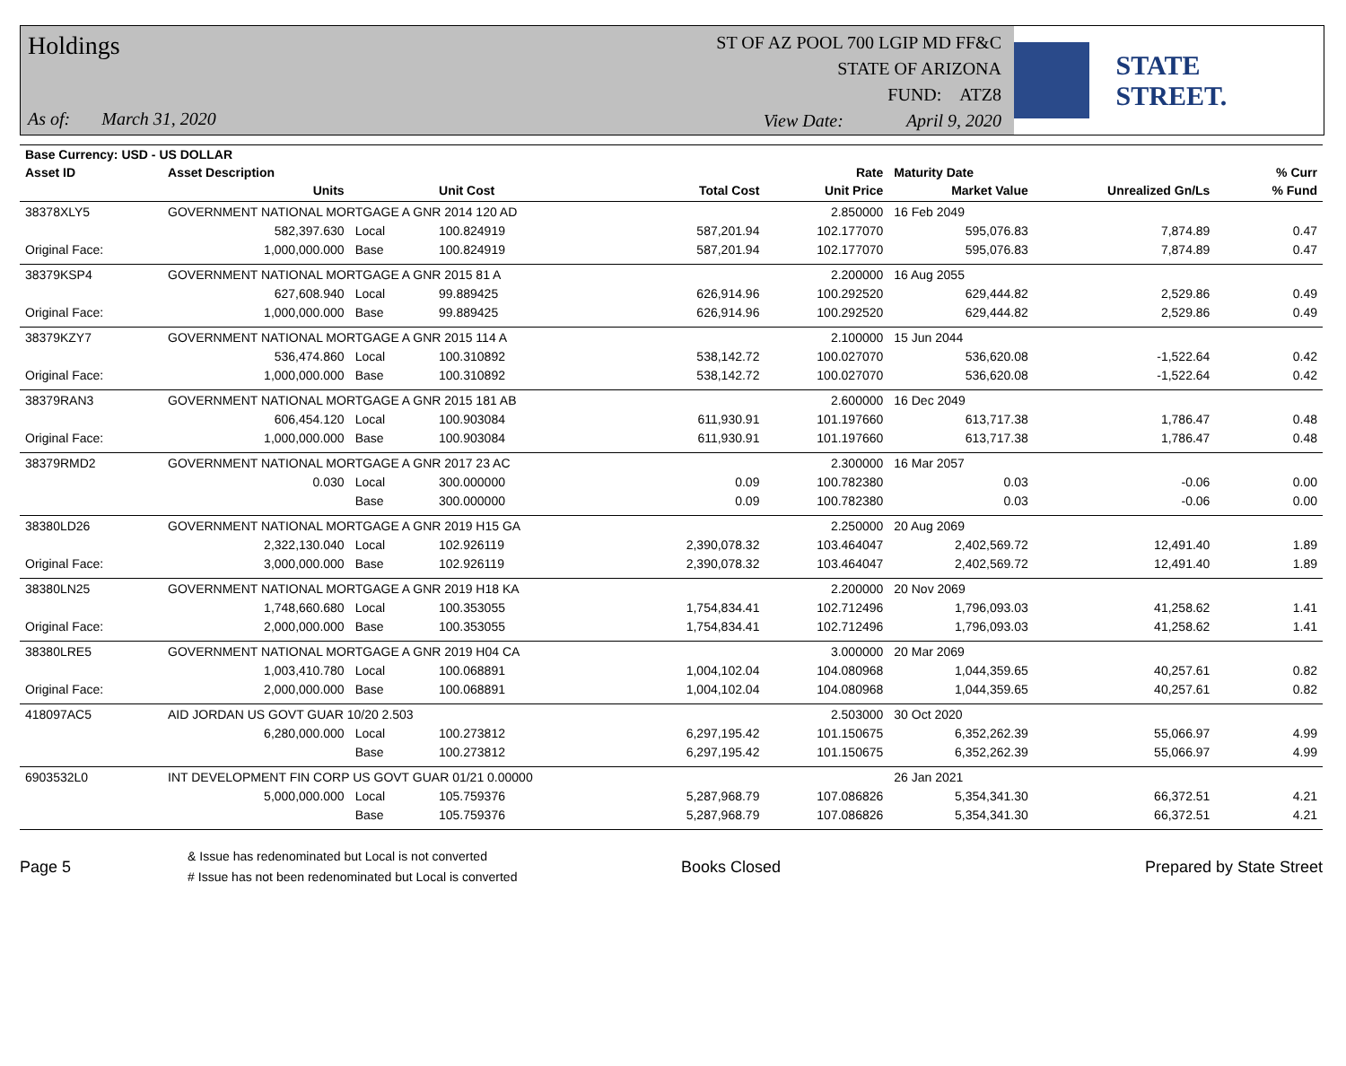Holdings
As of: March 31, 2020
ST OF AZ POOL 700 LGIP MD FF&C
STATE OF ARIZONA
FUND: ATZ8
View Date: April 9, 2020
STATE STREET.
| Base Currency: USD - US DOLLAR | | | | | | | | | |
| --- | --- | --- | --- | --- | --- | --- | --- | --- | --- |
| Asset ID | Asset Description | | | | Rate | Maturity Date | | | % Curr |
| | Units | | Unit Cost | Total Cost | Unit Price | Market Value | Unrealized Gn/Ls | | % Fund |
| 38378XLY5 | GOVERNMENT NATIONAL MORTGAGE A GNR 2014 120 AD | | | | 2.850000 | 16 Feb 2049 | | | |
| | 582,397.630 | Local | 100.824919 | 587,201.94 | 102.177070 | 595,076.83 | 7,874.89 | | 0.47 |
| Original Face: | 1,000,000.000 | Base | 100.824919 | 587,201.94 | 102.177070 | 595,076.83 | 7,874.89 | | 0.47 |
| 38379KSP4 | GOVERNMENT NATIONAL MORTGAGE A GNR 2015 81 A | | | | 2.200000 | 16 Aug 2055 | | | |
| | 627,608.940 | Local | 99.889425 | 626,914.96 | 100.292520 | 629,444.82 | 2,529.86 | | 0.49 |
| Original Face: | 1,000,000.000 | Base | 99.889425 | 626,914.96 | 100.292520 | 629,444.82 | 2,529.86 | | 0.49 |
| 38379KZY7 | GOVERNMENT NATIONAL MORTGAGE A GNR 2015 114 A | | | | 2.100000 | 15 Jun 2044 | | | |
| | 536,474.860 | Local | 100.310892 | 538,142.72 | 100.027070 | 536,620.08 | -1,522.64 | | 0.42 |
| Original Face: | 1,000,000.000 | Base | 100.310892 | 538,142.72 | 100.027070 | 536,620.08 | -1,522.64 | | 0.42 |
| 38379RAN3 | GOVERNMENT NATIONAL MORTGAGE A GNR 2015 181 AB | | | | 2.600000 | 16 Dec 2049 | | | |
| | 606,454.120 | Local | 100.903084 | 611,930.91 | 101.197660 | 613,717.38 | 1,786.47 | | 0.48 |
| Original Face: | 1,000,000.000 | Base | 100.903084 | 611,930.91 | 101.197660 | 613,717.38 | 1,786.47 | | 0.48 |
| 38379RMD2 | GOVERNMENT NATIONAL MORTGAGE A GNR 2017 23 AC | | | | 2.300000 | 16 Mar 2057 | | | |
| | 0.030 | Local | 300.000000 | 0.09 | 100.782380 | 0.03 | -0.06 | | 0.00 |
| | | Base | 300.000000 | 0.09 | 100.782380 | 0.03 | -0.06 | | 0.00 |
| 38380LD26 | GOVERNMENT NATIONAL MORTGAGE A GNR 2019 H15 GA | | | | 2.250000 | 20 Aug 2069 | | | |
| | 2,322,130.040 | Local | 102.926119 | 2,390,078.32 | 103.464047 | 2,402,569.72 | 12,491.40 | | 1.89 |
| Original Face: | 3,000,000.000 | Base | 102.926119 | 2,390,078.32 | 103.464047 | 2,402,569.72 | 12,491.40 | | 1.89 |
| 38380LN25 | GOVERNMENT NATIONAL MORTGAGE A GNR 2019 H18 KA | | | | 2.200000 | 20 Nov 2069 | | | |
| | 1,748,660.680 | Local | 100.353055 | 1,754,834.41 | 102.712496 | 1,796,093.03 | 41,258.62 | | 1.41 |
| Original Face: | 2,000,000.000 | Base | 100.353055 | 1,754,834.41 | 102.712496 | 1,796,093.03 | 41,258.62 | | 1.41 |
| 38380LRE5 | GOVERNMENT NATIONAL MORTGAGE A GNR 2019 H04 CA | | | | 3.000000 | 20 Mar 2069 | | | |
| | 1,003,410.780 | Local | 100.068891 | 1,004,102.04 | 104.080968 | 1,044,359.65 | 40,257.61 | | 0.82 |
| Original Face: | 2,000,000.000 | Base | 100.068891 | 1,004,102.04 | 104.080968 | 1,044,359.65 | 40,257.61 | | 0.82 |
| 418097AC5 | AID JORDAN US GOVT GUAR 10/20 2.503 | | | | 2.503000 | 30 Oct 2020 | | | |
| | 6,280,000.000 | Local | 100.273812 | 6,297,195.42 | 101.150675 | 6,352,262.39 | 55,066.97 | | 4.99 |
| | | Base | 100.273812 | 6,297,195.42 | 101.150675 | 6,352,262.39 | 55,066.97 | | 4.99 |
| 6903532L0 | INT DEVELOPMENT FIN CORP US GOVT GUAR 01/21 0.00000 | | | | | 26 Jan 2021 | | | |
| | 5,000,000.000 | Local | 105.759376 | 5,287,968.79 | 107.086826 | 5,354,341.30 | 66,372.51 | | 4.21 |
| | | Base | 105.759376 | 5,287,968.79 | 107.086826 | 5,354,341.30 | 66,372.51 | | 4.21 |
Page 5
& Issue has redenominated but Local is not converted
# Issue has not been redenominated but Local is converted
Books Closed Prepared by State Street